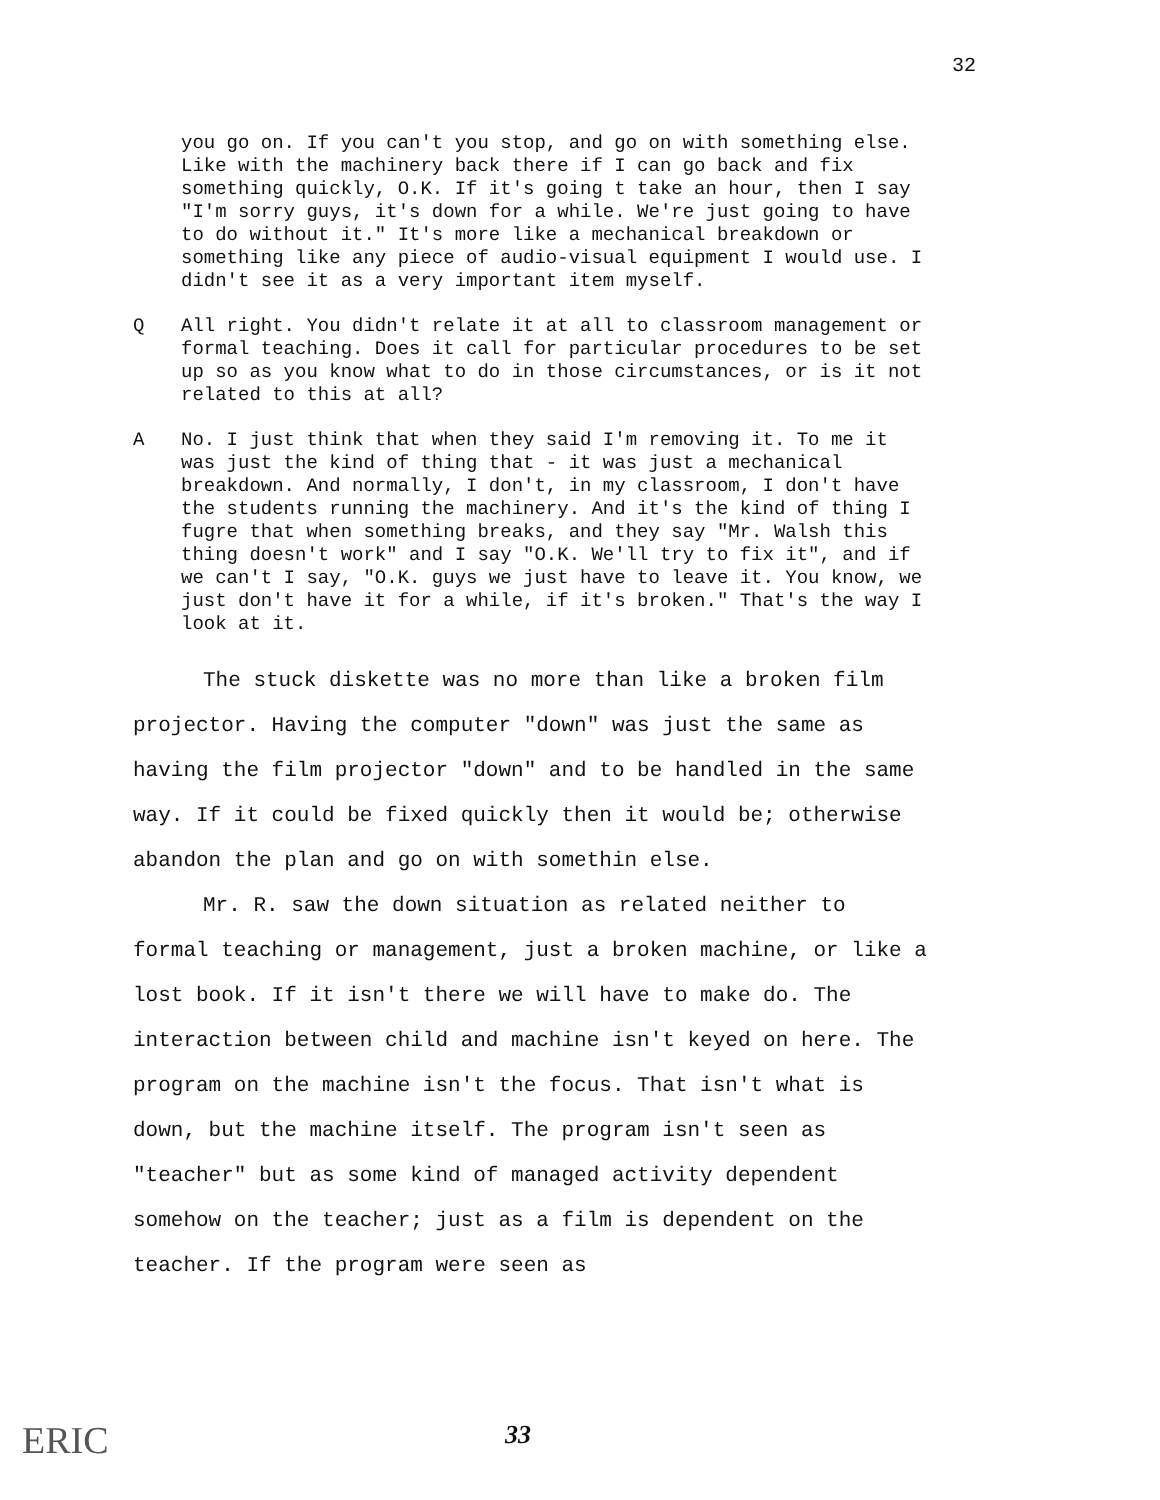32
you go on. If you can't you stop, and go on with something else. Like with the machinery back there if I can go back and fix something quickly, O.K. If it's going t take an hour, then I say "I'm sorry guys, it's down for a while. We're just going to have to do without it." It's more like a mechanical breakdown or something like any piece of audio-visual equipment I would use. I didn't see it as a very important item myself.
Q All right. You didn't relate it at all to classroom management or formal teaching. Does it call for particular procedures to be set up so as you know what to do in those circumstances, or is it not related to this at all?
A No. I just think that when they said I'm removing it. To me it was just the kind of thing that - it was just a mechanical breakdown. And normally, I don't, in my classroom, I don't have the students running the machinery. And it's the kind of thing I fugre that when something breaks, and they say "Mr. Walsh this thing doesn't work" and I say "O.K. We'll try to fix it", and if we can't I say, "O.K. guys we just have to leave it. You know, we just don't have it for a while, if it's broken." That's the way I look at it.
The stuck diskette was no more than like a broken film projector. Having the computer "down" was just the same as having the film projector "down" and to be handled in the same way. If it could be fixed quickly then it would be; otherwise abandon the plan and go on with somethin else.
Mr. R. saw the down situation as related neither to formal teaching or management, just a broken machine, or like a lost book. If it isn't there we will have to make do. The interaction between child and machine isn't keyed on here. The program on the machine isn't the focus. That isn't what is down, but the machine itself. The program isn't seen as "teacher" but as some kind of managed activity dependent somehow on the teacher; just as a film is dependent on the teacher. If the program were seen as
ERIC 33